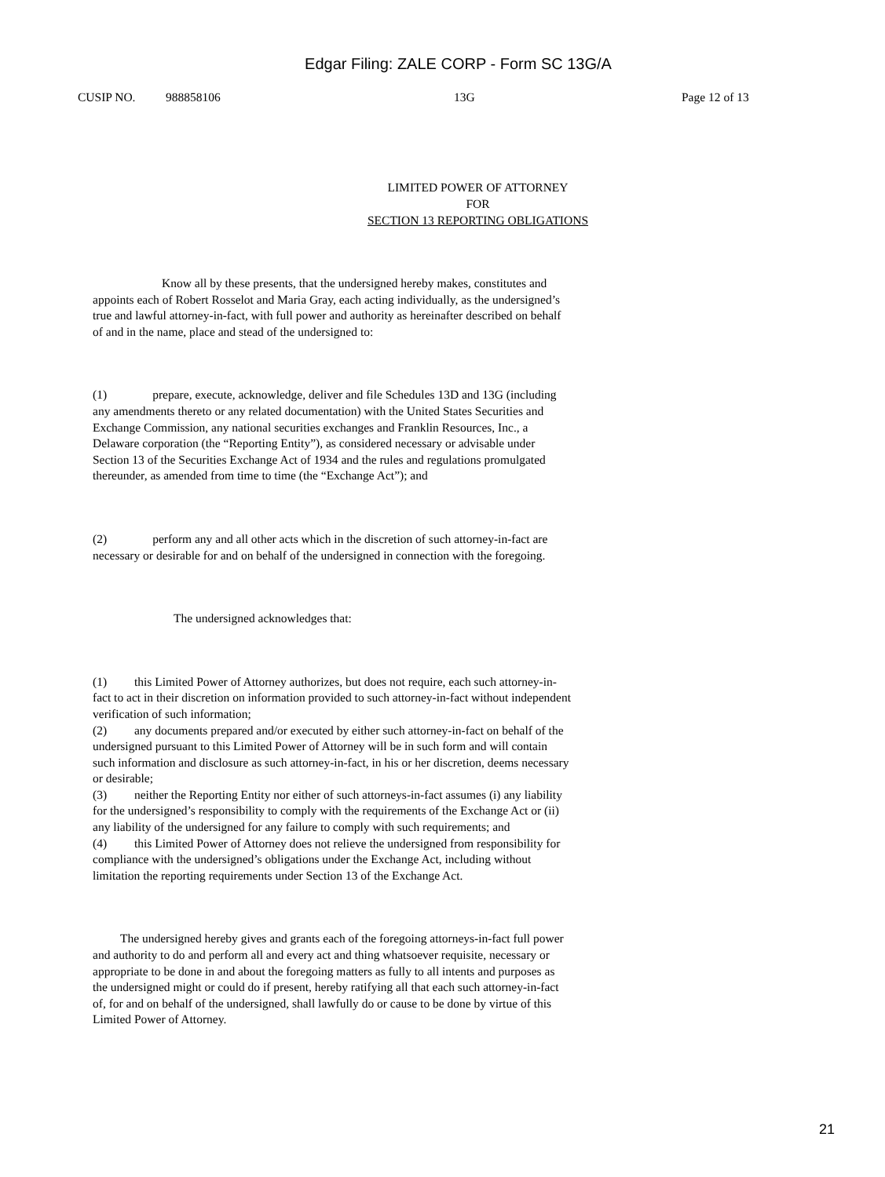Edgar Filing: ZALE CORP - Form SC 13G/A
CUSIP NO. 988858106 13G Page 12 of 13
LIMITED POWER OF ATTORNEY
FOR
SECTION 13 REPORTING OBLIGATIONS
Know all by these presents, that the undersigned hereby makes, constitutes and appoints each of Robert Rosselot and Maria Gray, each acting individually, as the undersigned’s true and lawful attorney-in-fact, with full power and authority as hereinafter described on behalf of and in the name, place and stead of the undersigned to:
(1) prepare, execute, acknowledge, deliver and file Schedules 13D and 13G (including any amendments thereto or any related documentation) with the United States Securities and Exchange Commission, any national securities exchanges and Franklin Resources, Inc., a Delaware corporation (the “Reporting Entity”), as considered necessary or advisable under Section 13 of the Securities Exchange Act of 1934 and the rules and regulations promulgated thereunder, as amended from time to time (the “Exchange Act”); and
(2) perform any and all other acts which in the discretion of such attorney-in-fact are necessary or desirable for and on behalf of the undersigned in connection with the foregoing.
The undersigned acknowledges that:
(1) this Limited Power of Attorney authorizes, but does not require, each such attorney-in-fact to act in their discretion on information provided to such attorney-in-fact without independent verification of such information;
(2) any documents prepared and/or executed by either such attorney-in-fact on behalf of the undersigned pursuant to this Limited Power of Attorney will be in such form and will contain such information and disclosure as such attorney-in-fact, in his or her discretion, deems necessary or desirable;
(3) neither the Reporting Entity nor either of such attorneys-in-fact assumes (i) any liability for the undersigned’s responsibility to comply with the requirements of the Exchange Act or (ii) any liability of the undersigned for any failure to comply with such requirements; and
(4) this Limited Power of Attorney does not relieve the undersigned from responsibility for compliance with the undersigned’s obligations under the Exchange Act, including without limitation the reporting requirements under Section 13 of the Exchange Act.
The undersigned hereby gives and grants each of the foregoing attorneys-in-fact full power and authority to do and perform all and every act and thing whatsoever requisite, necessary or appropriate to be done in and about the foregoing matters as fully to all intents and purposes as the undersigned might or could do if present, hereby ratifying all that each such attorney-in-fact of, for and on behalf of the undersigned, shall lawfully do or cause to be done by virtue of this Limited Power of Attorney.
21